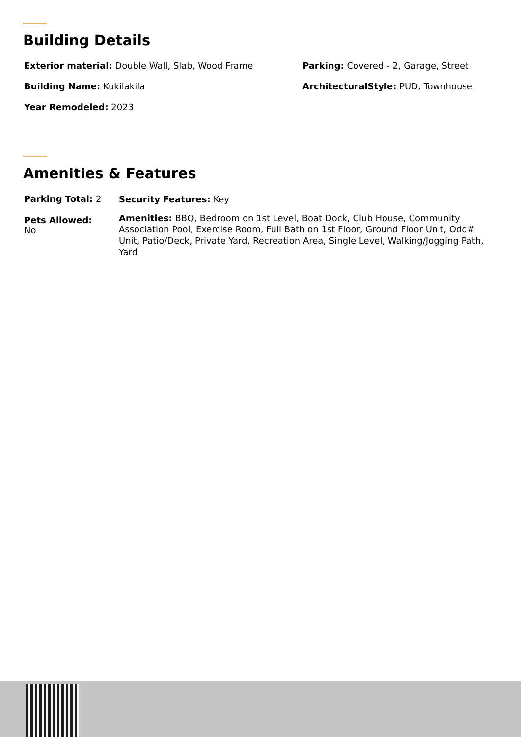Building Details
Exterior material: Double Wall, Slab, Wood Frame
Building Name: Kukilakila
Year Remodeled: 2023
Parking: Covered - 2, Garage, Street
ArchitecturalStyle: PUD, Townhouse
Amenities & Features
Parking Total: 2
Pets Allowed:
No
Security Features: Key
Amenities: BBQ, Bedroom on 1st Level, Boat Dock, Club House, Community Association Pool, Exercise Room, Full Bath on 1st Floor, Ground Floor Unit, Odd# Unit, Patio/Deck, Private Yard, Recreation Area, Single Level, Walking/Jogging Path, Yard